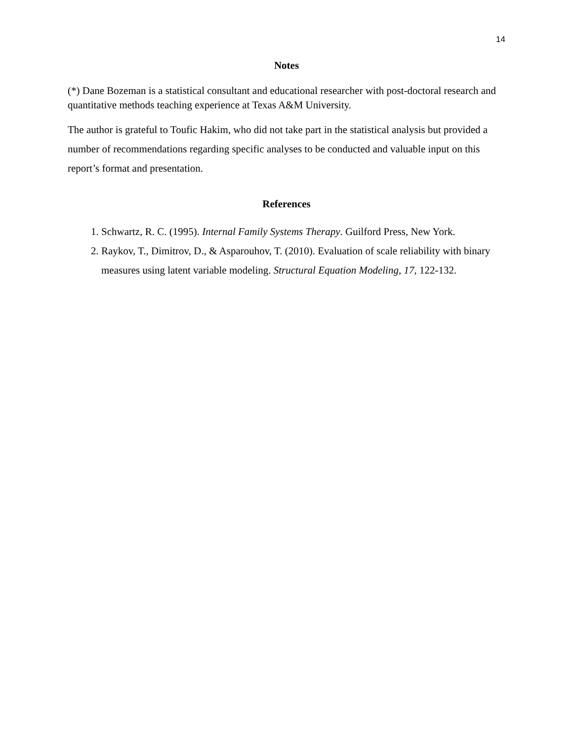14
Notes
(*) Dane Bozeman is a statistical consultant and educational researcher with post-doctoral research and quantitative methods teaching experience at Texas A&M University.
The author is grateful to Toufic Hakim, who did not take part in the statistical analysis but provided a number of recommendations regarding specific analyses to be conducted and valuable input on this report’s format and presentation.
References
1. Schwartz, R. C. (1995). Internal Family Systems Therapy. Guilford Press, New York.
2. Raykov, T., Dimitrov, D., & Asparouhov, T. (2010). Evaluation of scale reliability with binary measures using latent variable modeling. Structural Equation Modeling, 17, 122-132.